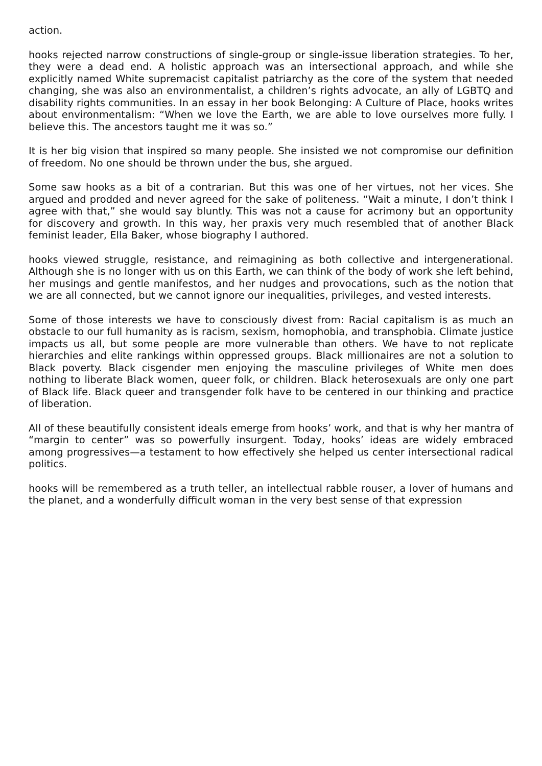action.
hooks rejected narrow constructions of single-group or single-issue liberation strategies. To her, they were a dead end. A holistic approach was an intersectional approach, and while she explicitly named White supremacist capitalist patriarchy as the core of the system that needed changing, she was also an environmentalist, a children’s rights advocate, an ally of LGBTQ and disability rights communities. In an essay in her book Belonging: A Culture of Place, hooks writes about environmentalism: “When we love the Earth, we are able to love ourselves more fully. I believe this. The ancestors taught me it was so.”
It is her big vision that inspired so many people. She insisted we not compromise our definition of freedom. No one should be thrown under the bus, she argued.
Some saw hooks as a bit of a contrarian. But this was one of her virtues, not her vices. She argued and prodded and never agreed for the sake of politeness. “Wait a minute, I don’t think I agree with that,” she would say bluntly. This was not a cause for acrimony but an opportunity for discovery and growth. In this way, her praxis very much resembled that of another Black feminist leader, Ella Baker, whose biography I authored.
hooks viewed struggle, resistance, and reimagining as both collective and intergenerational. Although she is no longer with us on this Earth, we can think of the body of work she left behind, her musings and gentle manifestos, and her nudges and provocations, such as the notion that we are all connected, but we cannot ignore our inequalities, privileges, and vested interests.
Some of those interests we have to consciously divest from: Racial capitalism is as much an obstacle to our full humanity as is racism, sexism, homophobia, and transphobia. Climate justice impacts us all, but some people are more vulnerable than others. We have to not replicate hierarchies and elite rankings within oppressed groups. Black millionaires are not a solution to Black poverty. Black cisgender men enjoying the masculine privileges of White men does nothing to liberate Black women, queer folk, or children. Black heterosexuals are only one part of Black life. Black queer and transgender folk have to be centered in our thinking and practice of liberation.
All of these beautifully consistent ideals emerge from hooks’ work, and that is why her mantra of “margin to center” was so powerfully insurgent. Today, hooks’ ideas are widely embraced among progressives—a testament to how effectively she helped us center intersectional radical politics.
hooks will be remembered as a truth teller, an intellectual rabble rouser, a lover of humans and the planet, and a wonderfully difficult woman in the very best sense of that expression